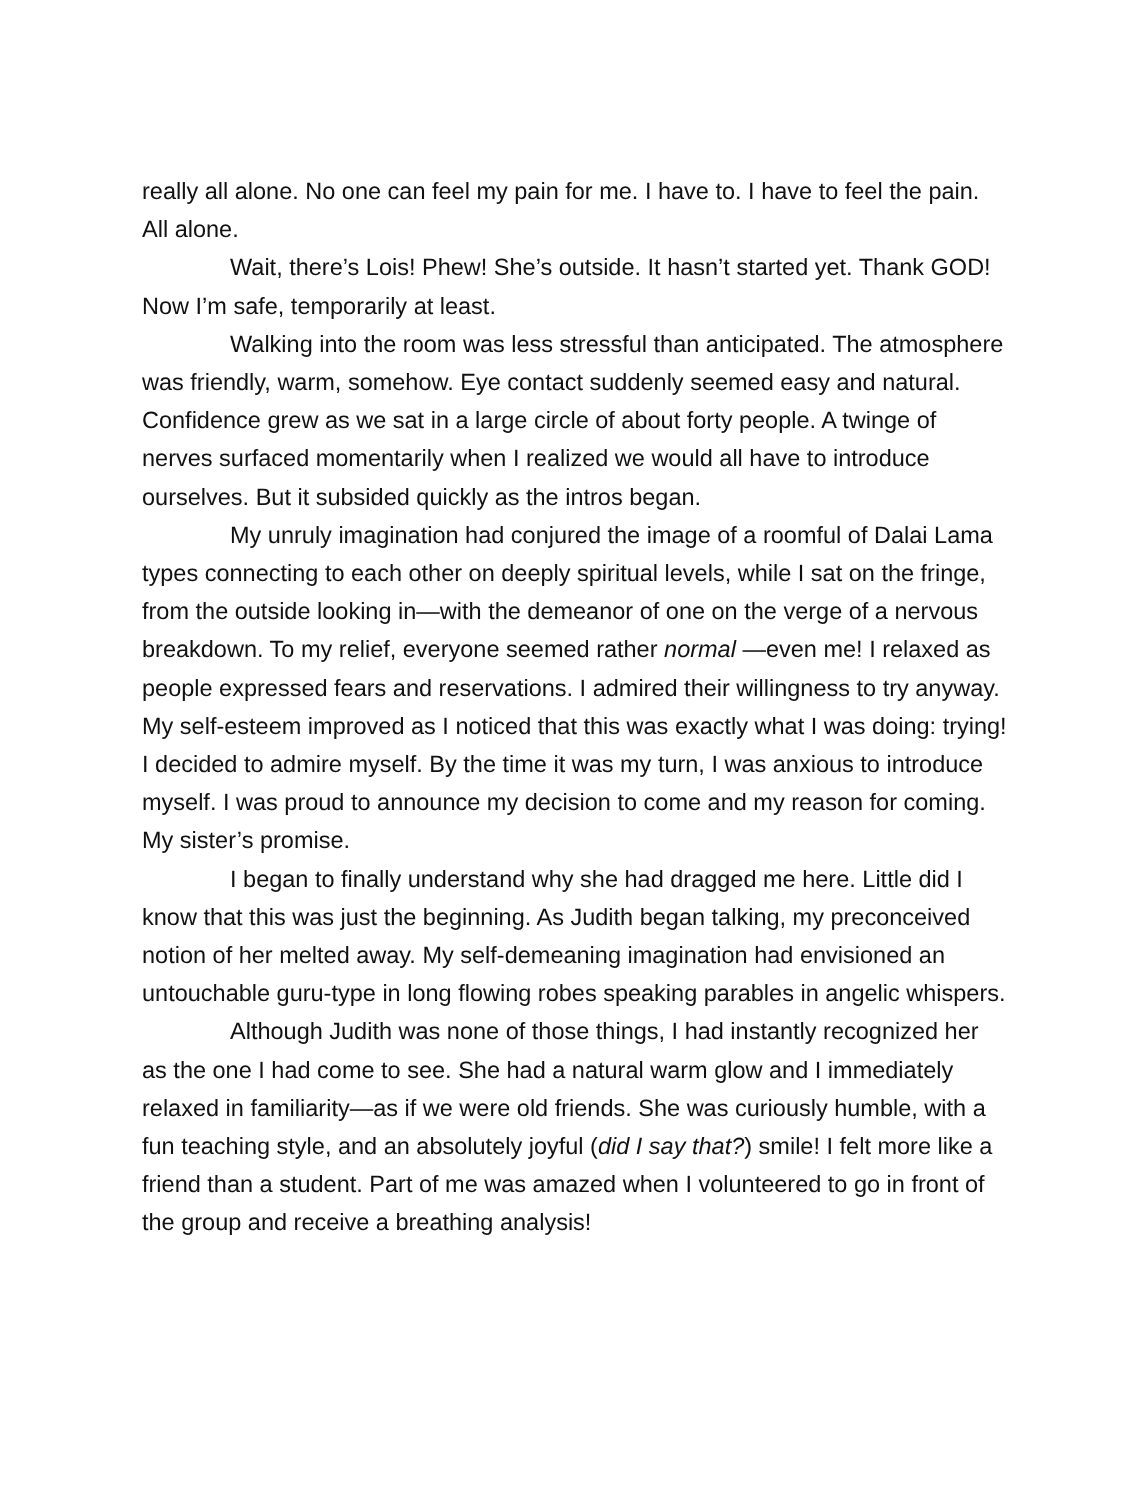really all alone. No one can feel my pain for me. I have to. I have to feel the pain. All alone.
Wait, there’s Lois! Phew! She’s outside. It hasn’t started yet. Thank GOD! Now I’m safe, temporarily at least.
Walking into the room was less stressful than anticipated. The atmosphere was friendly, warm, somehow. Eye contact suddenly seemed easy and natural. Confidence grew as we sat in a large circle of about forty people. A twinge of nerves surfaced momentarily when I realized we would all have to introduce ourselves. But it subsided quickly as the intros began.
My unruly imagination had conjured the image of a roomful of Dalai Lama types connecting to each other on deeply spiritual levels, while I sat on the fringe, from the outside looking in—with the demeanor of one on the verge of a nervous breakdown. To my relief, everyone seemed rather normal —even me! I relaxed as people expressed fears and reservations. I admired their willingness to try anyway. My self-esteem improved as I noticed that this was exactly what I was doing: trying! I decided to admire myself. By the time it was my turn, I was anxious to introduce myself. I was proud to announce my decision to come and my reason for coming. My sister’s promise.
I began to finally understand why she had dragged me here. Little did I know that this was just the beginning. As Judith began talking, my preconceived notion of her melted away. My self-demeaning imagination had envisioned an untouchable guru-type in long flowing robes speaking parables in angelic whispers.
Although Judith was none of those things, I had instantly recognized her as the one I had come to see. She had a natural warm glow and I immediately relaxed in familiarity—as if we were old friends. She was curiously humble, with a fun teaching style, and an absolutely joyful (did I say that?) smile! I felt more like a friend than a student. Part of me was amazed when I volunteered to go in front of the group and receive a breathing analysis!